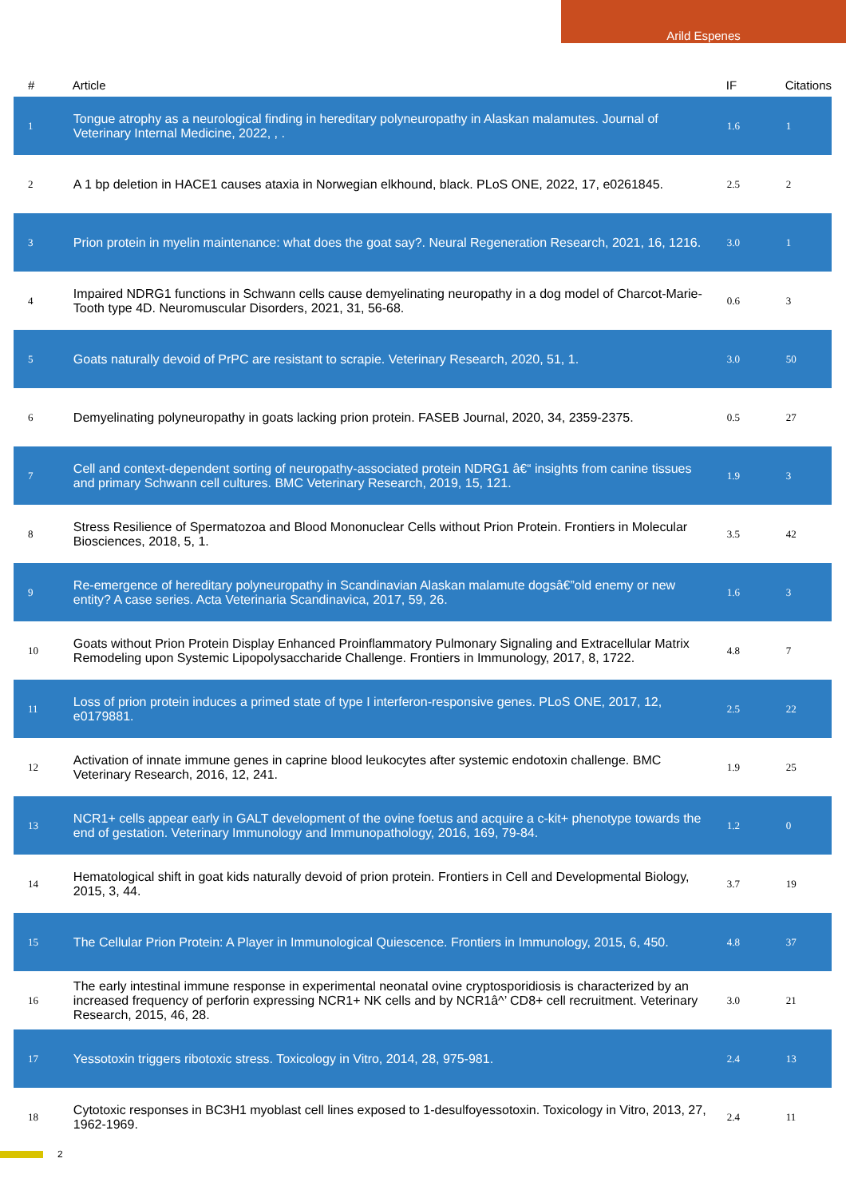Arild Espenes
| # | Article | IF | Citations |
| --- | --- | --- | --- |
| 1 | Tongue atrophy as a neurological finding in hereditary polyneuropathy in Alaskan malamutes. Journal of Veterinary Internal Medicine, 2022, , . | 1.6 | 1 |
| 2 | A 1 bp deletion in HACE1 causes ataxia in Norwegian elkhound, black. PLoS ONE, 2022, 17, e0261845. | 2.5 | 2 |
| 3 | Prion protein in myelin maintenance: what does the goat say?. Neural Regeneration Research, 2021, 16, 1216. | 3.0 | 1 |
| 4 | Impaired NDRG1 functions in Schwann cells cause demyelinating neuropathy in a dog model of Charcot-Marie-Tooth type 4D. Neuromuscular Disorders, 2021, 31, 56-68. | 0.6 | 3 |
| 5 | Goats naturally devoid of PrPC are resistant to scrapie. Veterinary Research, 2020, 51, 1. | 3.0 | 50 |
| 6 | Demyelinating polyneuropathy in goats lacking prion protein. FASEB Journal, 2020, 34, 2359-2375. | 0.5 | 27 |
| 7 | Cell and context-dependent sorting of neuropathy-associated protein NDRG1 â€“ insights from canine tissues and primary Schwann cell cultures. BMC Veterinary Research, 2019, 15, 121. | 1.9 | 3 |
| 8 | Stress Resilience of Spermatozoa and Blood Mononuclear Cells without Prion Protein. Frontiers in Molecular Biosciences, 2018, 5, 1. | 3.5 | 42 |
| 9 | Re-emergence of hereditary polyneuropathy in Scandinavian Alaskan malamute dogsâ€”old enemy or new entity? A case series. Acta Veterinaria Scandinavica, 2017, 59, 26. | 1.6 | 3 |
| 10 | Goats without Prion Protein Display Enhanced Proinflammatory Pulmonary Signaling and Extracellular Matrix Remodeling upon Systemic Lipopolysaccharide Challenge. Frontiers in Immunology, 2017, 8, 1722. | 4.8 | 7 |
| 11 | Loss of prion protein induces a primed state of type I interferon-responsive genes. PLoS ONE, 2017, 12, e0179881. | 2.5 | 22 |
| 12 | Activation of innate immune genes in caprine blood leukocytes after systemic endotoxin challenge. BMC Veterinary Research, 2016, 12, 241. | 1.9 | 25 |
| 13 | NCR1+ cells appear early in GALT development of the ovine foetus and acquire a c-kit+ phenotype towards the end of gestation. Veterinary Immunology and Immunopathology, 2016, 169, 79-84. | 1.2 | 0 |
| 14 | Hematological shift in goat kids naturally devoid of prion protein. Frontiers in Cell and Developmental Biology, 2015, 3, 44. | 3.7 | 19 |
| 15 | The Cellular Prion Protein: A Player in Immunological Quiescence. Frontiers in Immunology, 2015, 6, 450. | 4.8 | 37 |
| 16 | The early intestinal immune response in experimental neonatal ovine cryptosporidiosis is characterized by an increased frequency of perforin expressing NCR1+ NK cells and by NCR1â^’ CD8+ cell recruitment. Veterinary Research, 2015, 46, 28. | 3.0 | 21 |
| 17 | Yessotoxin triggers ribotoxic stress. Toxicology in Vitro, 2014, 28, 975-981. | 2.4 | 13 |
| 18 | Cytotoxic responses in BC3H1 myoblast cell lines exposed to 1-desulfoyessotoxin. Toxicology in Vitro, 2013, 27, 1962-1969. | 2.4 | 11 |
2